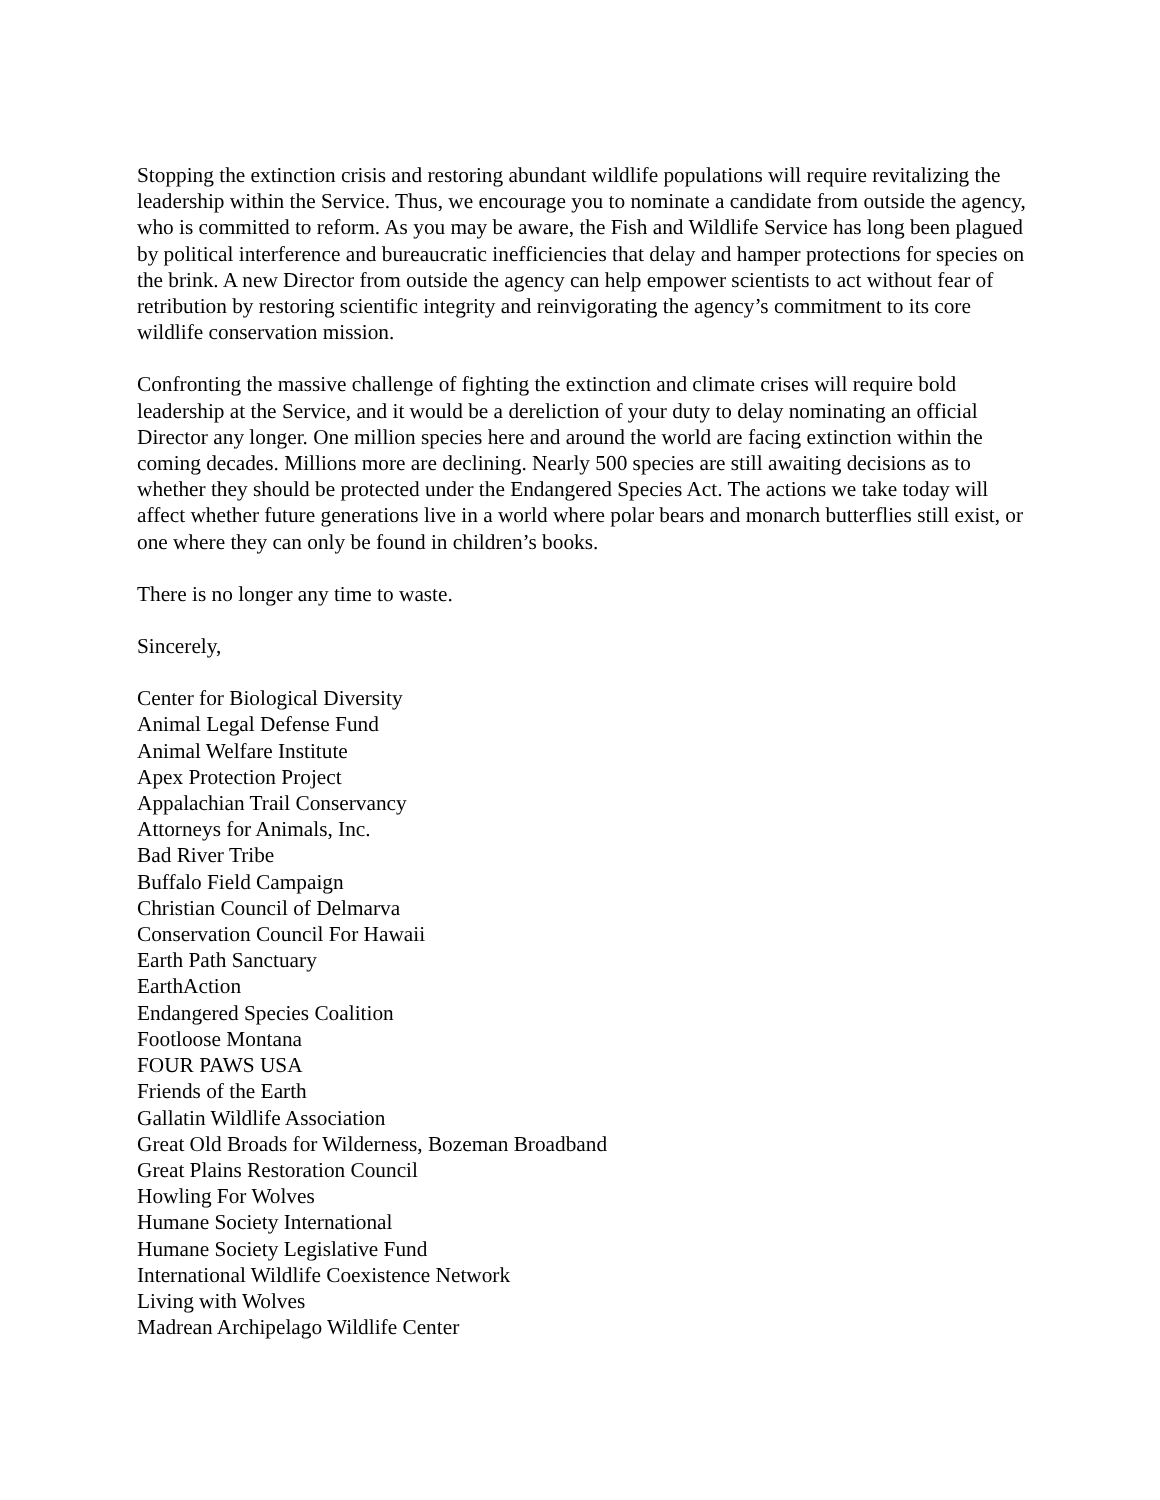Stopping the extinction crisis and restoring abundant wildlife populations will require revitalizing the leadership within the Service. Thus, we encourage you to nominate a candidate from outside the agency, who is committed to reform. As you may be aware, the Fish and Wildlife Service has long been plagued by political interference and bureaucratic inefficiencies that delay and hamper protections for species on the brink. A new Director from outside the agency can help empower scientists to act without fear of retribution by restoring scientific integrity and reinvigorating the agency’s commitment to its core wildlife conservation mission.
Confronting the massive challenge of fighting the extinction and climate crises will require bold leadership at the Service, and it would be a dereliction of your duty to delay nominating an official Director any longer. One million species here and around the world are facing extinction within the coming decades. Millions more are declining. Nearly 500 species are still awaiting decisions as to whether they should be protected under the Endangered Species Act. The actions we take today will affect whether future generations live in a world where polar bears and monarch butterflies still exist, or one where they can only be found in children’s books.
There is no longer any time to waste.
Sincerely,
Center for Biological Diversity
Animal Legal Defense Fund
Animal Welfare Institute
Apex Protection Project
Appalachian Trail Conservancy
Attorneys for Animals, Inc.
Bad River Tribe
Buffalo Field Campaign
Christian Council of Delmarva
Conservation Council For Hawaii
Earth Path Sanctuary
EarthAction
Endangered Species Coalition
Footloose Montana
FOUR PAWS USA
Friends of the Earth
Gallatin Wildlife Association
Great Old Broads for Wilderness, Bozeman Broadband
Great Plains Restoration Council
Howling For Wolves
Humane Society International
Humane Society Legislative Fund
International Wildlife Coexistence Network
Living with Wolves
Madrean Archipelago Wildlife Center